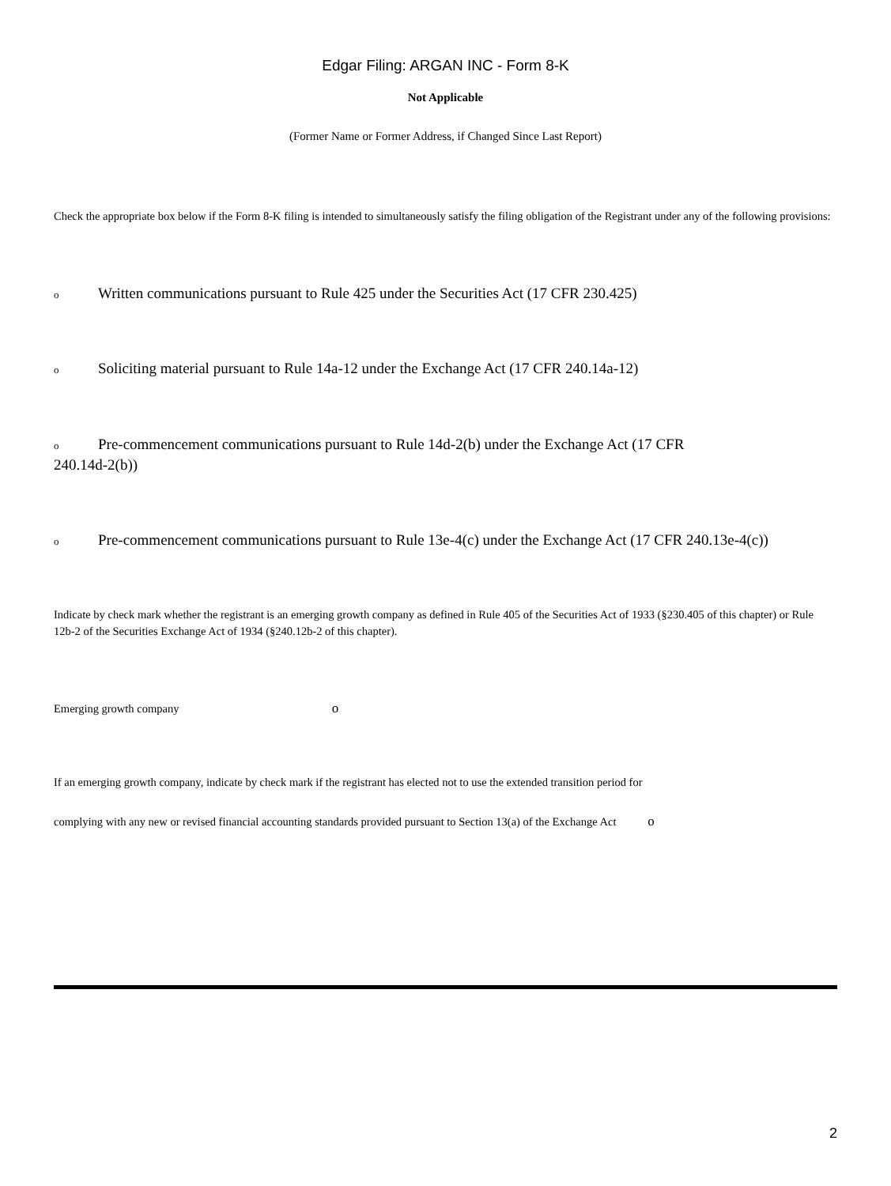Edgar Filing: ARGAN INC - Form 8-K
Not Applicable
(Former Name or Former Address, if Changed Since Last Report)
Check the appropriate box below if the Form 8-K filing is intended to simultaneously satisfy the filing obligation of the Registrant under any of the following provisions:
o Written communications pursuant to Rule 425 under the Securities Act (17 CFR 230.425)
o Soliciting material pursuant to Rule 14a-12 under the Exchange Act (17 CFR 240.14a-12)
o Pre-commencement communications pursuant to Rule 14d-2(b) under the Exchange Act (17 CFR
240.14d-2(b))
o Pre-commencement communications pursuant to Rule 13e-4(c) under the Exchange Act (17 CFR 240.13e-4(c))
Indicate by check mark whether the registrant is an emerging growth company as defined in Rule 405 of the Securities Act of 1933 (§230.405 of this chapter) or Rule 12b-2 of the Securities Exchange Act of 1934 (§240.12b-2 of this chapter).
Emerging growth company o
If an emerging growth company, indicate by check mark if the registrant has elected not to use the extended transition period for
complying with any new or revised financial accounting standards provided pursuant to Section 13(a) of the Exchange Act o
2